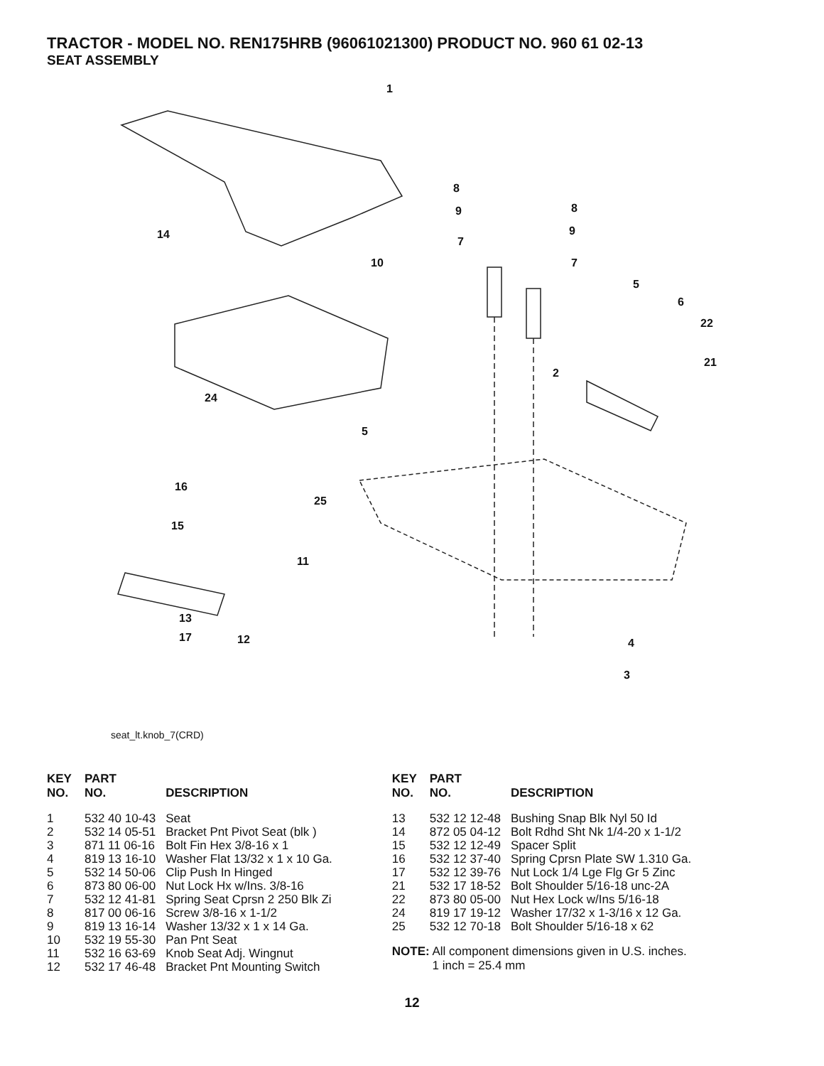TRACTOR - MODEL NO. REN175HRB (96061021300) PRODUCT NO. 960 61 02-13
SEAT ASSEMBLY
1
8
8 9
9 14
7
10 7
5
6
22
21
2
24
5
16
25
15
11
13
4 17 12
3
seat_lt.knob_7(CRD)
| KEY NO. | PART NO. | DESCRIPTION |
| --- | --- | --- |
| 1 | 532 40 10-43 | Seat |
| 2 | 532 14 05-51 | Bracket Pnt Pivot Seat (blk ) |
| 3 | 871 11 06-16 | Bolt Fin Hex 3/8-16 x 1 |
| 4 | 819 13 16-10 | Washer Flat 13/32 x 1 x 10 Ga. |
| 5 | 532 14 50-06 | Clip Push In Hinged |
| 6 | 873 80 06-00 | Nut Lock Hx w/Ins. 3/8-16 |
| 7 | 532 12 41-81 | Spring Seat Cprsn 2 250 Blk Zi |
| 8 | 817 00 06-16 | Screw 3/8-16 x 1-1/2 |
| 9 | 819 13 16-14 | Washer 13/32 x 1 x 14 Ga. |
| 10 | 532 19 55-30 | Pan Pnt Seat |
| 11 | 532 16 63-69 | Knob Seat Adj. Wingnut |
| 12 | 532 17 46-48 | Bracket Pnt Mounting Switch |
| KEY NO. | PART NO. | DESCRIPTION |
| --- | --- | --- |
| 13 | 532 12 12-48 | Bushing Snap Blk Nyl 50 Id |
| 14 | 872 05 04-12 | Bolt Rdhd Sht Nk 1/4-20 x 1-1/2 |
| 15 | 532 12 12-49 | Spacer Split |
| 16 | 532 12 37-40 | Spring Cprsn Plate SW 1.310 Ga. |
| 17 | 532 12 39-76 | Nut Lock 1/4 Lge Flg Gr 5 Zinc |
| 21 | 532 17 18-52 | Bolt Shoulder 5/16-18 unc-2A |
| 22 | 873 80 05-00 | Nut Hex Lock w/Ins 5/16-18 |
| 24 | 819 17 19-12 | Washer 17/32 x 1-3/16 x 12 Ga. |
| 25 | 532 12 70-18 | Bolt Shoulder 5/16-18 x 62 |
NOTE: All component dimensions given in U.S. inches.
1 inch = 25.4 mm
12